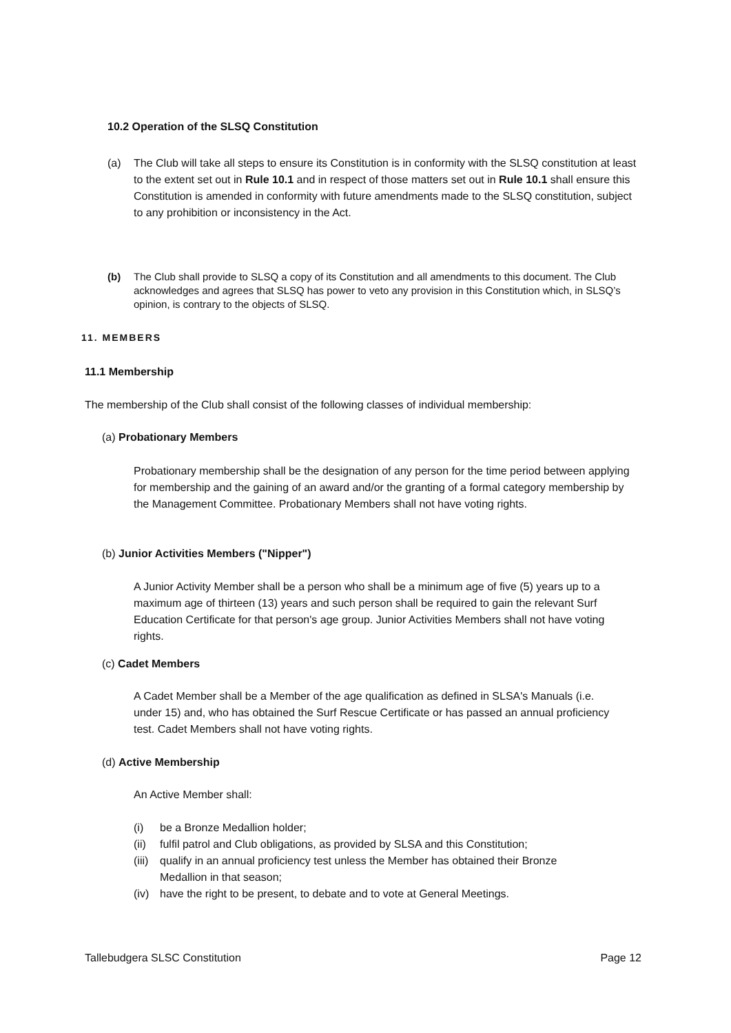10.2 Operation of the SLSQ Constitution
(a) The Club will take all steps to ensure its Constitution is in conformity with the SLSQ constitution at least to the extent set out in Rule 10.1 and in respect of those matters set out in Rule 10.1 shall ensure this Constitution is amended in conformity with future amendments made to the SLSQ constitution, subject to any prohibition or inconsistency in the Act.
(b) The Club shall provide to SLSQ a copy of its Constitution and all amendments to this document. The Club acknowledges and agrees that SLSQ has power to veto any provision in this Constitution which, in SLSQ’s opinion, is contrary to the objects of SLSQ.
11. MEMBERS
11.1 Membership
The membership of the Club shall consist of the following classes of individual membership:
(a) Probationary Members
Probationary membership shall be the designation of any person for the time period between applying for membership and the gaining of an award and/or the granting of a formal category membership by the Management Committee. Probationary Members shall not have voting rights.
(b) Junior Activities Members ("Nipper")
A Junior Activity Member shall be a person who shall be a minimum age of five (5) years up to a maximum age of thirteen (13) years and such person shall be required to gain the relevant Surf Education Certificate for that person's age group. Junior Activities Members shall not have voting rights.
(c) Cadet Members
A Cadet Member shall be a Member of the age qualification as defined in SLSA's Manuals (i.e. under 15) and, who has obtained the Surf Rescue Certificate or has passed an annual proficiency test. Cadet Members shall not have voting rights.
(d) Active Membership
An Active Member shall:
(i) be a Bronze Medallion holder;
(ii)
fulfil patrol and Club obligations, as provided by SLSA and this Constitution;
(iii)
qualify in an annual proficiency test unless the Member has obtained their Bronze Medallion in that season;
(iv)
have the right to be present, to debate and to vote at General Meetings.
Tallebudgera SLSC Constitution Page 12